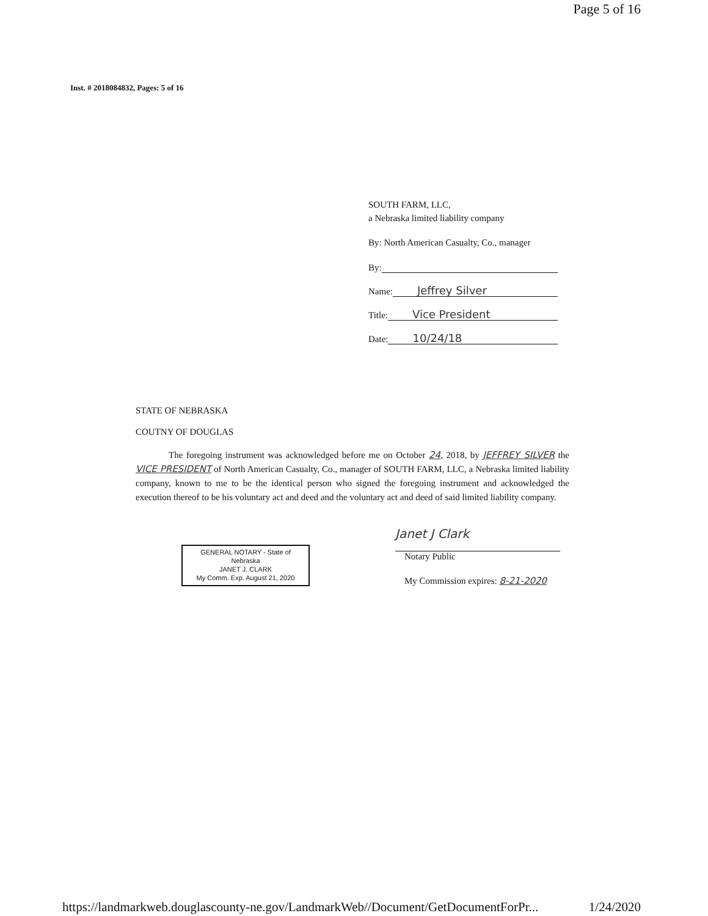Page 5 of 16
Inst. # 2018084832, Pages: 5 of 16
SOUTH FARM, LLC,
a Nebraska limited liability company
By: North American Casualty, Co., manager
By:
Name: Jeffrey Silver
Title: Vice President
Date: 10/24/18
STATE OF NEBRASKA
COUTNY OF DOUGLAS
The foregoing instrument was acknowledged before me on October 24, 2018, by JEFFREY SILVER the VICE PRESIDENT of North American Casualty, Co., manager of SOUTH FARM, LLC, a Nebraska limited liability company, known to me to be the identical person who signed the foregoing instrument and acknowledged the execution thereof to be his voluntary act and deed and the voluntary act and deed of said limited liability company.
GENERAL NOTARY - State of Nebraska
JANET J. CLARK
My Comm. Exp. August 21, 2020
Janet J Clark
Notary Public
My Commission expires: 8-21-2020
https://landmarkweb.douglascounty-ne.gov/LandmarkWeb//Document/GetDocumentForPr... 1/24/2020